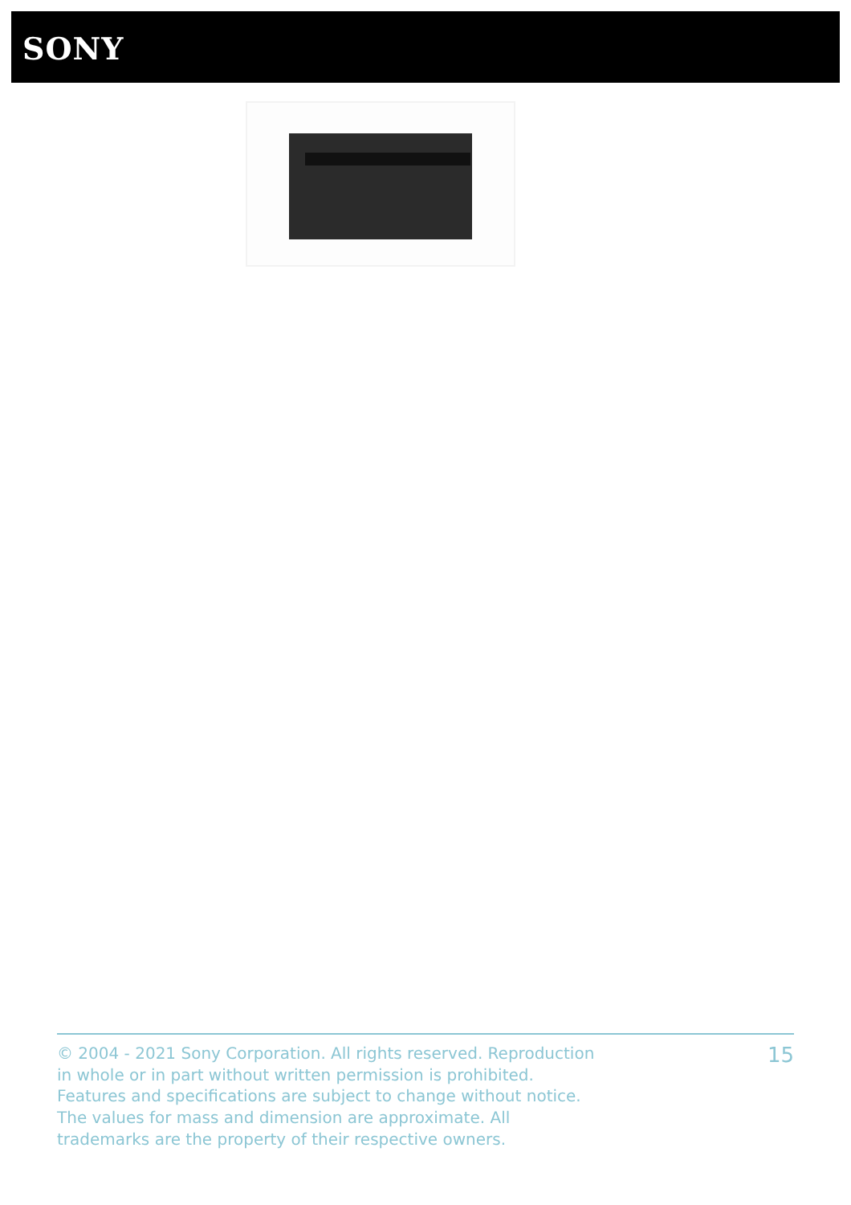SONY
© 2004 - 2021 Sony Corporation. All rights reserved. Reproduction in whole or in part without written permission is prohibited. Features and specifications are subject to change without notice. The values for mass and dimension are approximate. All trademarks are the property of their respective owners.
15